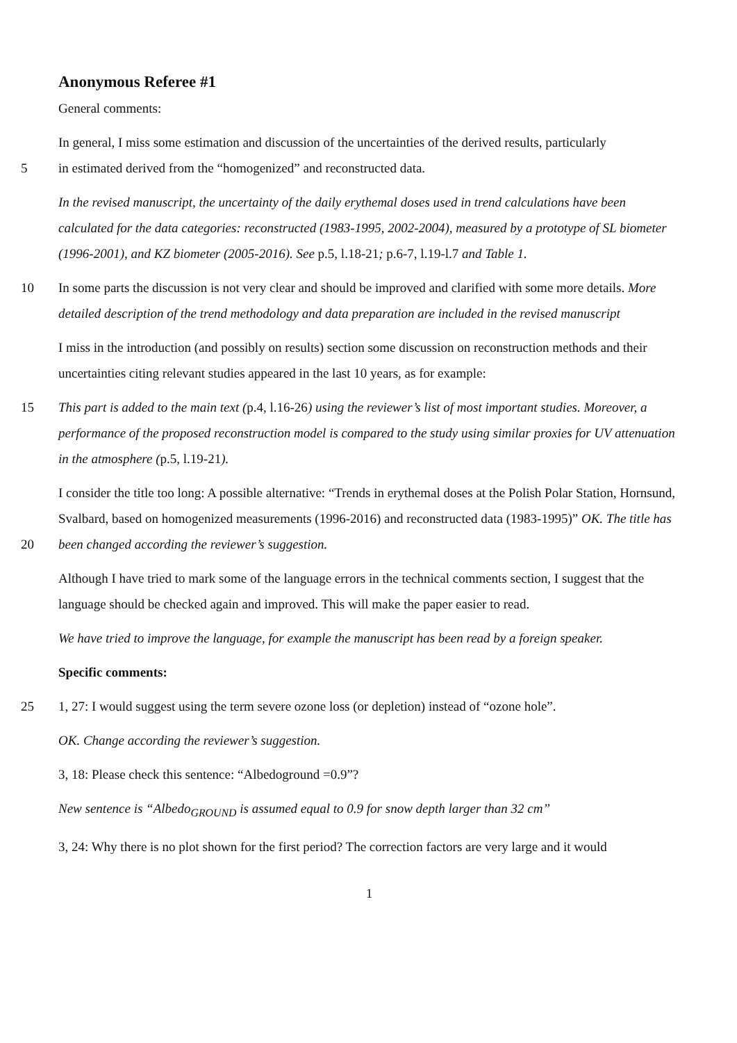Anonymous Referee #1
General comments:
In general, I miss some estimation and discussion of the uncertainties of the derived results, particularly
5
in estimated derived from the “homogenized” and reconstructed data.
In the revised manuscript, the uncertainty of the daily erythemal doses used in trend calculations have been calculated for the data categories: reconstructed (1983-1995, 2002-2004), measured by a prototype of SL biometer (1996-2001), and KZ biometer (2005-2016). See p.5, l.18-21; p.6-7, l.19-l.7 and Table 1.
10 In some parts the discussion is not very clear and should be improved and clarified with some more details. More detailed description of the trend methodology and data preparation are included in the revised manuscript
I miss in the introduction (and possibly on results) section some discussion on reconstruction methods and their uncertainties citing relevant studies appeared in the last 10 years, as for example:
15 This part is added to the main text (p.4, l.16-26) using the reviewer’s list of most important studies. Moreover, a performance of the proposed reconstruction model is compared to the study using similar proxies for UV attenuation in the atmosphere (p.5, l.19-21).
I consider the title too long: A possible alternative: “Trends in erythemal doses at the Polish Polar Station, Hornsund, Svalbard, based on homogenized measurements (1996-2016) and reconstructed data
20
(1983-1995)” OK. The title has been changed according the reviewer’s suggestion.
Although I have tried to mark some of the language errors in the technical comments section, I suggest that the language should be checked again and improved. This will make the paper easier to read.
We have tried to improve the language, for example the manuscript has been read by a foreign speaker.
Specific comments:
25 1, 27: I would suggest using the term severe ozone loss (or depletion) instead of “ozone hole”.
OK. Change according the reviewer’s suggestion.
3, 18: Please check this sentence: “Albedoground =0.9”?
New sentence is “Albedo<sub>GROUND</sub> is assumed equal to 0.9 for snow depth larger than 32 cm”
3, 24: Why there is no plot shown for the first period? The correction factors are very large and it would
1